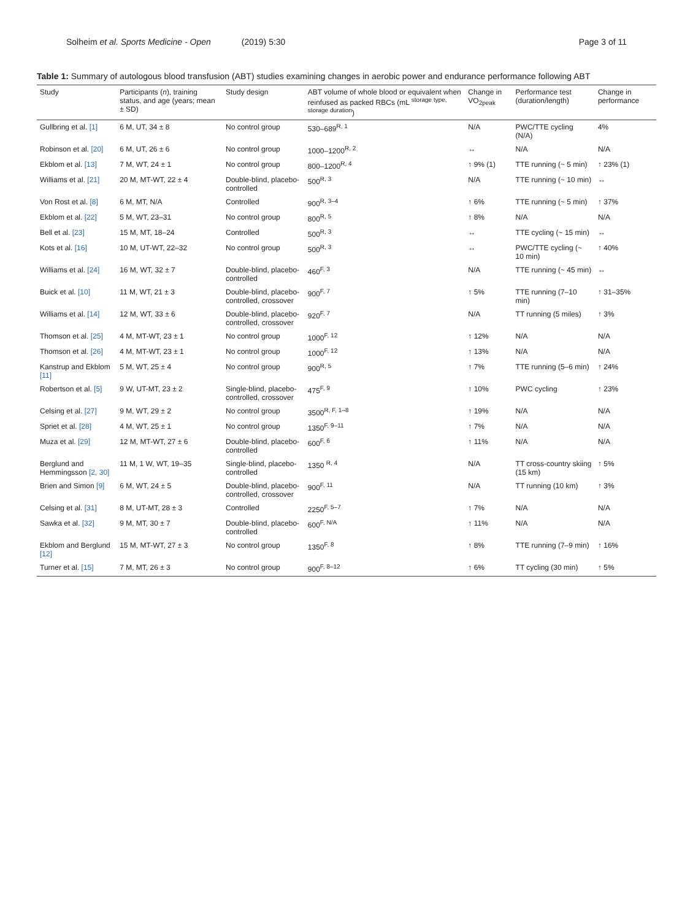Solheim et al. Sports Medicine - Open (2019) 5:30
Page 3 of 11
Table 1: Summary of autologous blood transfusion (ABT) studies examining changes in aerobic power and endurance performance following ABT
| Study | Participants ( n ), training status, and age (years; mean ± SD) | Study design | ABT volume of whole blood or equivalent when reinfused as packed RBCs (mL <sup>storage type, storage duration</sup>) | Change in VO<sub>2peak</sub> | Performance test (duration/length) | Change in performance |
| --- | --- | --- | --- | --- | --- | --- |
| Gullbring et al. [1] | 6 M, UT, 34 ± 8 | No control group | 530–689<sup>R, 1</sup> | N/A | PWC/TTE cycling (N/A) | 4% |
| Robinson et al. [20] | 6 M, UT, 26 ± 6 | No control group | 1000–1200<sup>R, 2</sup> | ↔ | N/A | N/A |
| Ekblom et al. [13] | 7 M, WT, 24 ± 1 | No control group | 800–1200<sup>R, 4</sup> | ↑ 9% (1) | TTE running (~ 5 min) | ↑ 23% (1) |
| Williams et al. [21] | 20 M, MT-WT, 22 ± 4 | Double-blind, placebo-controlled | 500<sup>R, 3</sup> | N/A | TTE running (~ 10 min) | ↔ |
| Von Rost et al. [8] | 6 M, MT, N/A | Controlled | 900<sup>R, 3–4</sup> | ↑ 6% | TTE running (~ 5 min) | ↑ 37% |
| Ekblom et al. [22] | 5 M, WT, 23–31 | No control group | 800<sup>R, 5</sup> | ↑ 8% | N/A | N/A |
| Bell et al. [23] | 15 M, MT, 18–24 | Controlled | 500<sup>R, 3</sup> | ↔ | TTE cycling (~ 15 min) | ↔ |
| Kots et al. [16] | 10 M, UT-WT, 22–32 | No control group | 500<sup>R, 3</sup> | ↔ | PWC/TTE cycling (~ 10 min) | ↑ 40% |
| Williams et al. [24] | 16 M, WT, 32 ± 7 | Double-blind, placebo-controlled | 460<sup>F, 3</sup> | N/A | TTE running (~ 45 min) | ↔ |
| Buick et al. [10] | 11 M, WT, 21 ± 3 | Double-blind, placebo-controlled, crossover | 900<sup>F, 7</sup> | ↑ 5% | TTE running (7–10 min) | ↑ 31–35% |
| Williams et al. [14] | 12 M, WT, 33 ± 6 | Double-blind, placebo-controlled, crossover | 920<sup>F, 7</sup> | N/A | TT running (5 miles) | ↑ 3% |
| Thomson et al. [25] | 4 M, MT-WT, 23 ± 1 | No control group | 1000<sup>F, 12</sup> | ↑ 12% | N/A | N/A |
| Thomson et al. [26] | 4 M, MT-WT, 23 ± 1 | No control group | 1000<sup>F, 12</sup> | ↑ 13% | N/A | N/A |
| Kanstrup and Ekblom [11] | 5 M, WT, 25 ± 4 | No control group | 900<sup>R, 5</sup> | ↑ 7% | TTE running (5–6 min) | ↑ 24% |
| Robertson et al. [5] | 9 W, UT-MT, 23 ± 2 | Single-blind, placebo-controlled, crossover | 475<sup>F, 9</sup> | ↑ 10% | PWC cycling | ↑ 23% |
| Celsing et al. [27] | 9 M, WT, 29 ± 2 | No control group | 3500<sup>R, F, 1–8</sup> | ↑ 19% | N/A | N/A |
| Spriet et al. [28] | 4 M, WT, 25 ± 1 | No control group | 1350<sup>F, 9–11</sup> | ↑ 7% | N/A | N/A |
| Muza et al. [29] | 12 M, MT-WT, 27 ± 6 | Double-blind, placebo-controlled | 600<sup>F, 6</sup> | ↑ 11% | N/A | N/A |
| Berglund and Hemmingsson [2, 30] | 11 M, 1 W, WT, 19–35 | Single-blind, placebo-controlled | 1350 <sup>R, 4</sup> | N/A | TT cross-country skiing (15 km) | ↑ 5% |
| Brien and Simon [9] | 6 M, WT, 24 ± 5 | Double-blind, placebo-controlled, crossover | 900<sup>F, 11</sup> | N/A | TT running (10 km) | ↑ 3% |
| Celsing et al. [31] | 8 M, UT-MT, 28 ± 3 | Controlled | 2250<sup>F, 5–7</sup> | ↑ 7% | N/A | N/A |
| Sawka et al. [32] | 9 M, MT, 30 ± 7 | Double-blind, placebo-controlled | 600<sup>F, N/A</sup> | ↑ 11% | N/A | N/A |
| Ekblom and Berglund [12] | 15 M, MT-WT, 27 ± 3 | No control group | 1350<sup>F, 8</sup> | ↑ 8% | TTE running (7–9 min) | ↑ 16% |
| Turner et al. [15] | 7 M, MT, 26 ± 3 | No control group | 900<sup>F, 8–12</sup> | ↑ 6% | TT cycling (30 min) | ↑ 5% |